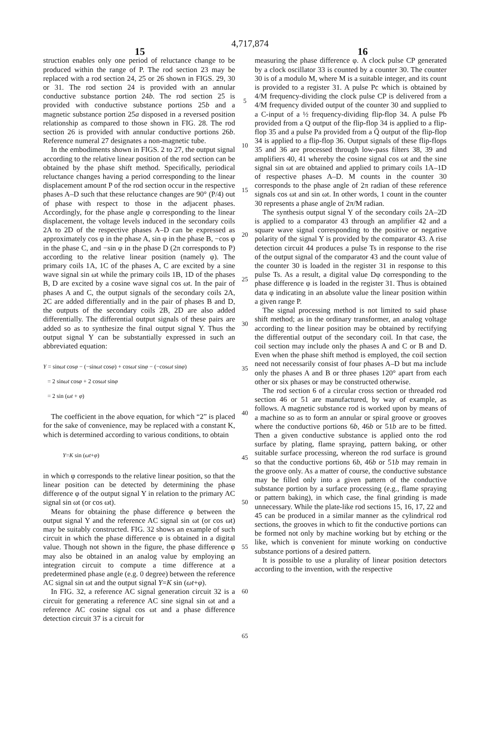4,717,874
15 16
struction enables only one period of reluctance change to be produced within the range of P. The rod section 23 may be replaced with a rod section 24, 25 or 26 shown in FIGS. 29, 30 or 31. The rod section 24 is provided with an annular conductive substance portion 24b. The rod section 25 is provided with conductive substance portions 25b and a magnetic substance portion 25a disposed in a reversed position relationship as compared to those shown in FIG. 28. The rod section 26 is provided with annular conductive portions 26b. Reference numeral 27 designates a non-magnetic tube.
In the embodiments shown in FIGS. 2 to 27, the output signal according to the relative linear position of the rod section can be obtained by the phase shift method. Specifically, periodical reluctance changes having a period corresponding to the linear displacement amount P of the rod section occur in the respective phases A–D such that these reluctance changes are 90° (P/4) out of phase with respect to those in the adjacent phases. Accordingly, for the phase angle φ corresponding to the linear displacement, the voltage levels induced in the secondary coils 2A to 2D of the respective phases A–D can be expressed as approximately cos φ in the phase A, sin φ in the phase B, −cos φ in the phase C, and −sin φ in the phase D (2π corresponds to P) according to the relative linear position (namely φ). The primary coils 1A, 1C of the phases A, C are excited by a sine wave signal sin ωt while the primary coils 1B, 1D of the phases B, D are excited by a cosine wave signal cos ωt. In the pair of phases A and C, the output signals of the secondary coils 2A, 2C are added differentially and in the pair of phases B and D, the outputs of the secondary coils 2B, 2D are also added differentially. The differential output signals of these pairs are added so as to synthesize the final output signal Y. Thus the output signal Y can be substantially expressed in such an abbreviated equation:
Y = sinωt cosφ − (−sinωt cosφ) + cosωt sinφ − (−cosωt sinφ)
= 2 sinωt cosφ + 2 cosωt sinφ
= 2 sin (ωt + φ)
The coefficient in the above equation, for which “2” is placed for the sake of convenience, may be replaced with a constant K, which is determined according to various conditions, to obtain
Y=K sin (ωt+φ)
in which φ corresponds to the relative linear position, so that the linear position can be detected by determining the phase difference φ of the output signal Y in relation to the primary AC signal sin ωt (or cos ωt).
Means for obtaining the phase difference φ between the output signal Y and the reference AC signal sin ωt (or cos ωt) may be suitably constructed. FIG. 32 shows an example of such circuit in which the phase difference φ is obtained in a digital value. Though not shown in the figure, the phase difference φ may also be obtained in an analog value by employing an integration circuit to compute a time difference at a predetermined phase angle (e.g. 0 degree) between the reference AC signal sin ωt and the output signal Y=K sin (ωt+φ).
In FIG. 32, a reference AC signal generation circuit 32 is a circuit for generating a reference AC sine signal sin ωt and a reference AC cosine signal cos ωt and a phase difference detection circuit 37 is a circuit for
5
10
15
20
25
30
35
40
45
50
55
60
65
measuring the phase difference φ. A clock pulse CP generated by a clock oscillator 33 is counted by a counter 30. The counter 30 is of a modulo M, where M is a suitable integer, and its count is provided to a register 31. A pulse Pc which is obtained by 4/M frequency-dividing the clock pulse CP is delivered from a 4/M frequency divided output of the counter 30 and supplied to a C-input of a ½ frequency-dividing flip-flop 34. A pulse Pb provided from a Q output of the flip-flop 34 is applied to a flip-flop 35 and a pulse Pa provided from a Q̄ output of the flip-flop 34 is applied to a flip-flop 36. Output signals of these flip-flops 35 and 36 are processed through low-pass filters 38, 39 and amplifiers 40, 41 whereby the cosine signal cos ωt and the sine signal sin ωt are obtained and applied to primary coils 1A–1D of respective phases A–D. M counts in the counter 30 corresponds to the phase angle of 2π radian of these reference signals cos ωt and sin ωt. In other words, 1 count in the counter 30 represents a phase angle of 2π/M radian.
The synthesis output signal Y of the secondary coils 2A–2D is applied to a comparator 43 through an amplifier 42 and a square wave signal corresponding to the positive or negative polarity of the signal Y is provided by the comparator 43. A rise detection circuit 44 produces a pulse Ts in response to the rise of the output signal of the comparator 43 and the count value of the counter 30 is loaded in the register 31 in response to this pulse Ts. As a result, a digital value Dφ corresponding to the phase difference φ is loaded in the register 31. Thus is obtained data φ indicating in an absolute value the linear position within a given range P.
The signal processing method is not limited to said phase shift method; as in the ordinary transformer, an analog voltage according to the linear position may be obtained by rectifying the differential output of the secondary coil. In that case, the coil section may include only the phases A and C or B and D. Even when the phase shift method is employed, the coil section need not necessarily consist of four phases A–D but ma include only the phases A and B or three phases 120° apart from each other or six phases or may be constructed otherwise.
The rod section 6 of a circular cross section or threaded rod section 46 or 51 are manufactured, by way of example, as follows. A magnetic substance rod is worked upon by means of a machine so as to form an annular or spiral groove or grooves where the conductive portions 6b, 46b or 51b are to be fitted. Then a given conductive substance is applied onto the rod surface by plating, flame spraying, pattern baking, or other suitable surface processing, whereon the rod surface is ground so that the conductive portions 6b, 46b or 51b may remain in the groove only. As a matter of course, the conductive substance may be filled only into a given pattern of the conductive substance portion by a surface processing (e.g., flame spraying or pattern baking), in which case, the final grinding is made unnecessary. While the plate-like rod sections 15, 16, 17, 22 and 45 can be produced in a similar manner as the cylindrical rod sections, the grooves in which to fit the conductive portions can be formed not only by machine working but by etching or the like, which is convenient for minute working on conductive substance portions of a desired pattern.
It is possible to use a plurality of linear position detectors according to the invention, with the respective